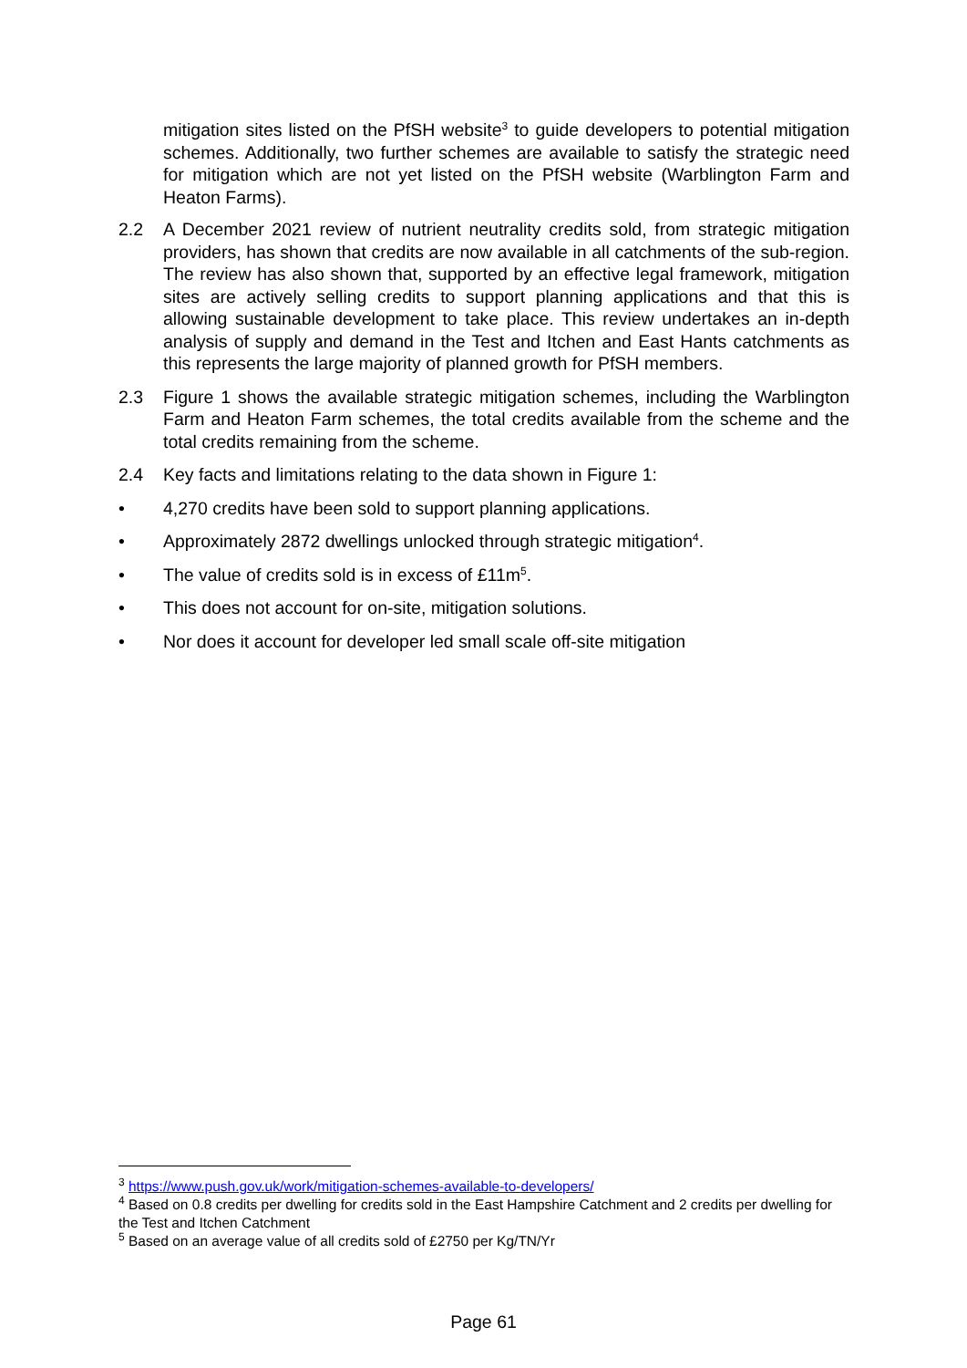mitigation sites listed on the PfSH website<sup>3</sup> to guide developers to potential mitigation schemes. Additionally, two further schemes are available to satisfy the strategic need for mitigation which are not yet listed on the PfSH website (Warblington Farm and Heaton Farms).
2.2 A December 2021 review of nutrient neutrality credits sold, from strategic mitigation providers, has shown that credits are now available in all catchments of the sub-region. The review has also shown that, supported by an effective legal framework, mitigation sites are actively selling credits to support planning applications and that this is allowing sustainable development to take place. This review undertakes an in-depth analysis of supply and demand in the Test and Itchen and East Hants catchments as this represents the large majority of planned growth for PfSH members.
2.3 Figure 1 shows the available strategic mitigation schemes, including the Warblington Farm and Heaton Farm schemes, the total credits available from the scheme and the total credits remaining from the scheme.
2.4 Key facts and limitations relating to the data shown in Figure 1:
• 4,270 credits have been sold to support planning applications.
• Approximately 2872 dwellings unlocked through strategic mitigation<sup>4</sup>.
• The value of credits sold is in excess of £11m<sup>5</sup>.
• This does not account for on-site, mitigation solutions.
• Nor does it account for developer led small scale off-site mitigation
<sup>3</sup> https://www.push.gov.uk/work/mitigation-schemes-available-to-developers/
<sup>4</sup> Based on 0.8 credits per dwelling for credits sold in the East Hampshire Catchment and 2 credits per dwelling for the Test and Itchen Catchment
<sup>5</sup> Based on an average value of all credits sold of £2750 per Kg/TN/Yr
Page 61